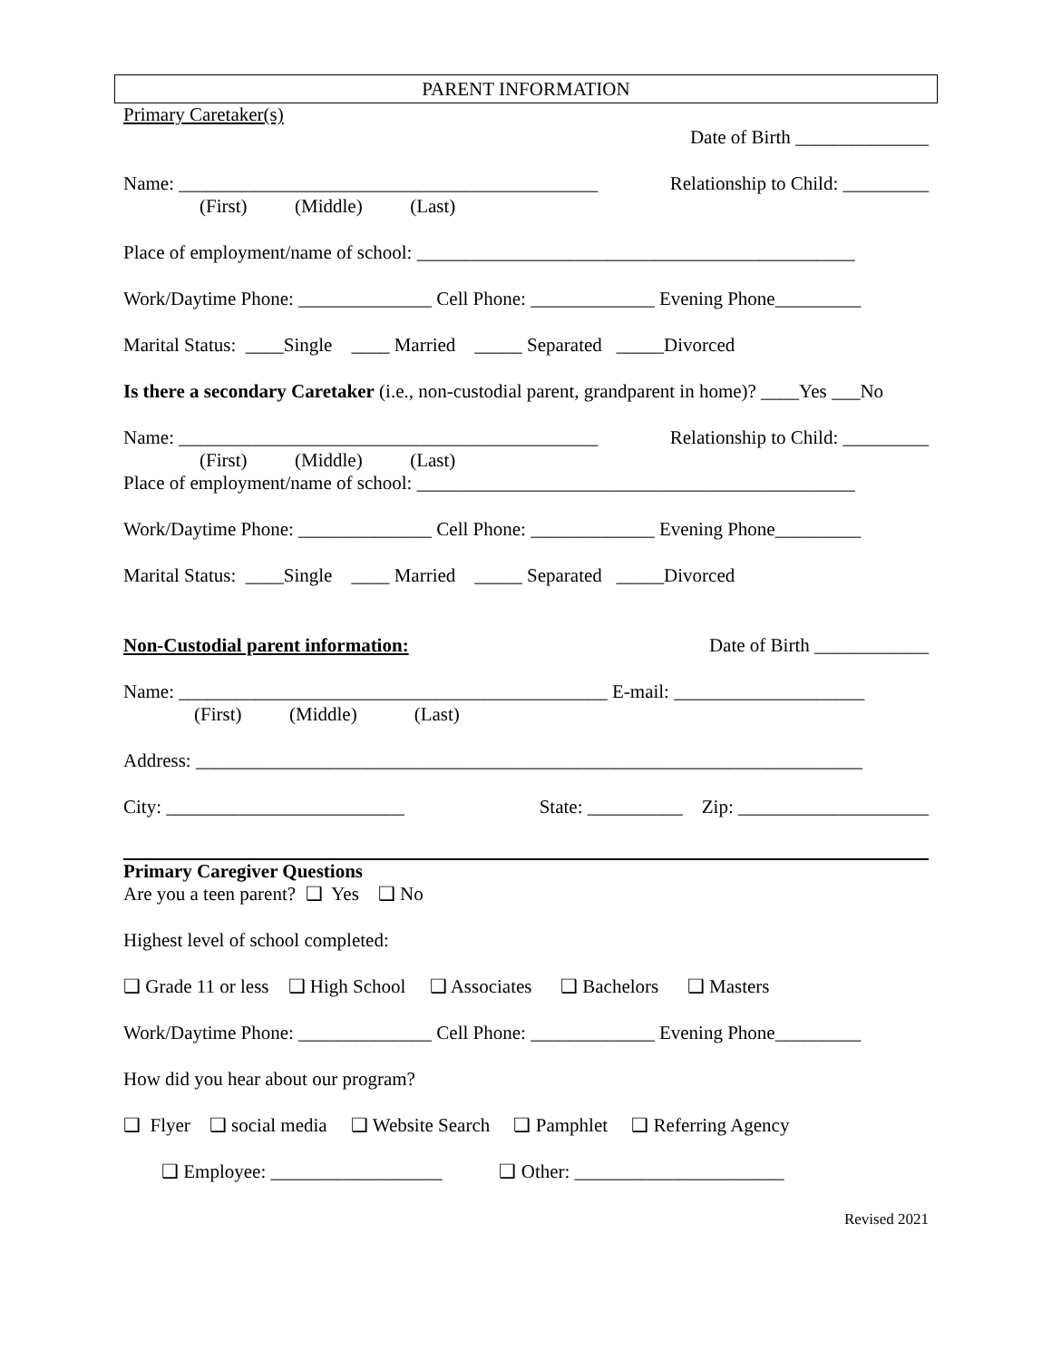PARENT INFORMATION
Primary Caretaker(s)
Date of Birth ______________
Name: ____________________________________________ Relationship to Child: _________
(First) (Middle) (Last)
Place of employment/name of school: ______________________________________________
Work/Daytime Phone: ______________ Cell Phone: _____________ Evening Phone_________
Marital Status: ____Single ____ Married _____ Separated _____Divorced
Is there a secondary Caretaker (i.e., non-custodial parent, grandparent in home)? ____Yes ___No
Name: ____________________________________________ Relationship to Child: _________
(First) (Middle) (Last)
Place of employment/name of school: ______________________________________________
Work/Daytime Phone: ______________ Cell Phone: _____________ Evening Phone_________
Marital Status: ____Single ____ Married _____ Separated _____Divorced
Non-Custodial parent information: Date of Birth ____________
Name: _____________________________________________ E-mail: ____________________
(First) (Middle) (Last)
Address: ______________________________________________________________________
City: _________________________ State: __________ Zip: ____________________
Primary Caregiver Questions
Are you a teen parent? ❑ Yes ❑ No
Highest level of school completed:
❑ Grade 11 or less ❑ High School ❑ Associates ❑ Bachelors ❑ Masters
Work/Daytime Phone: ______________ Cell Phone: _____________ Evening Phone_________
How did you hear about our program?
❑ Flyer ❑ social media ❑ Website Search ❑ Pamphlet ❑ Referring Agency
❑ Employee: __________________ ❑ Other: ______________________
Revised 2021